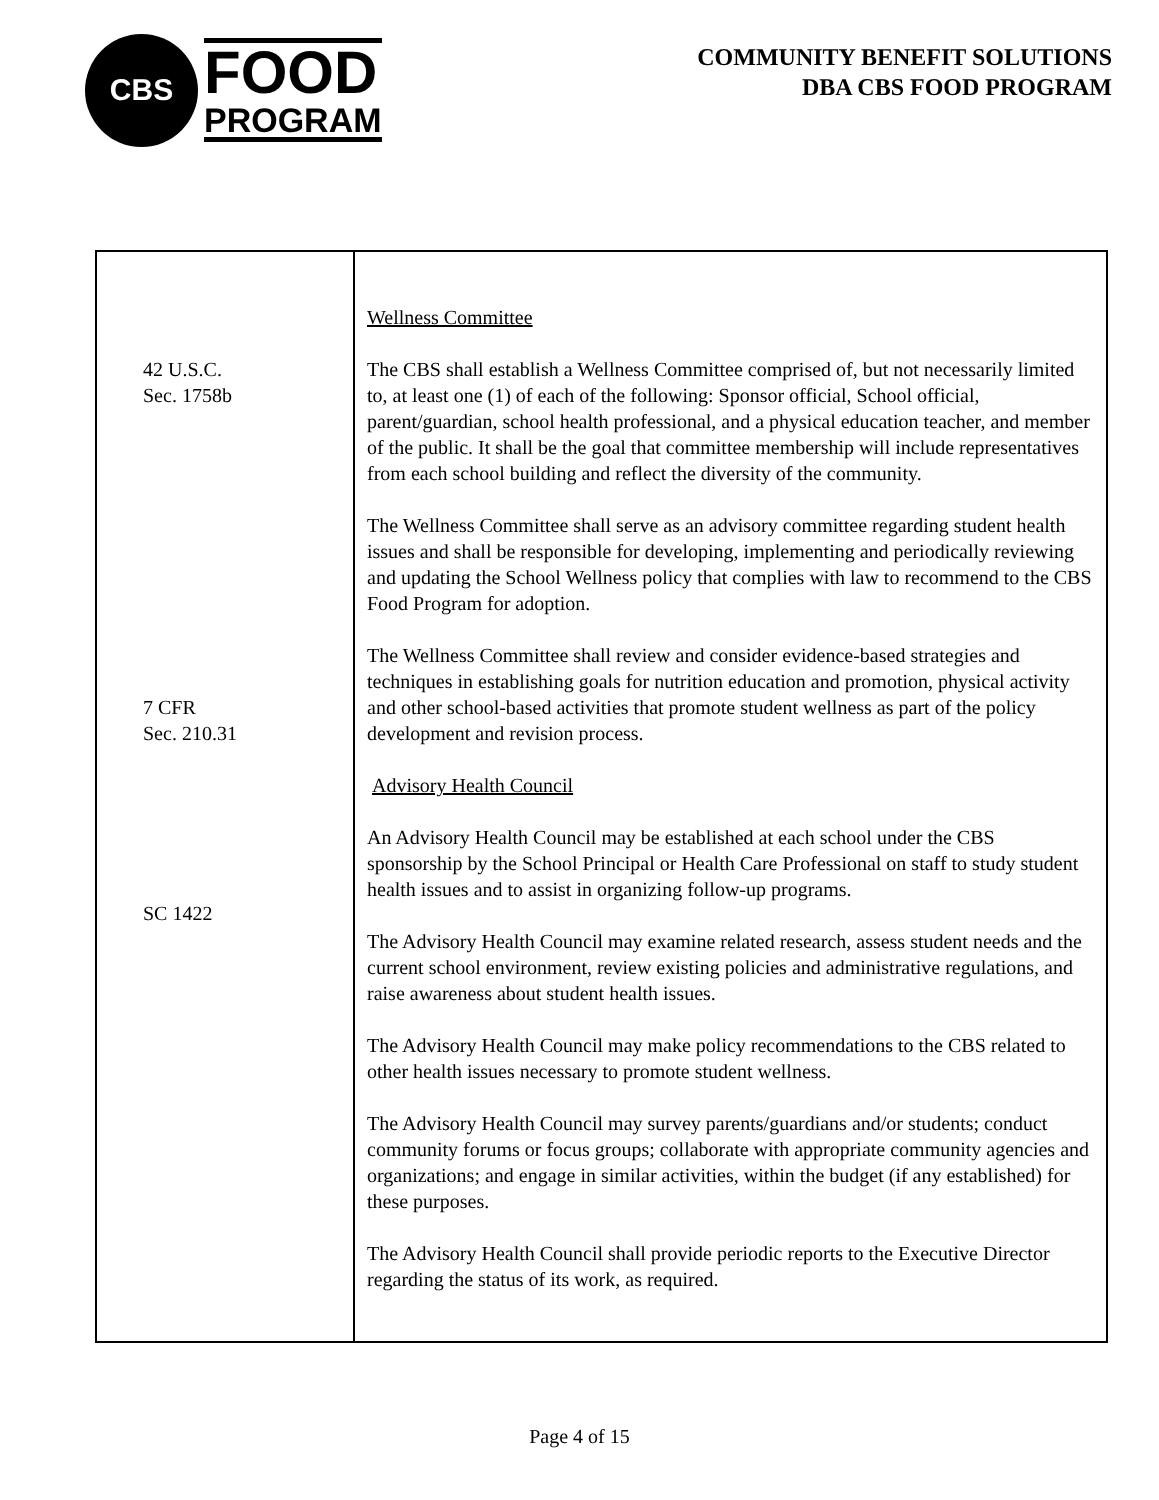CBS
FOOD
PROGRAM
COMMUNITY BENEFIT SOLUTIONS
DBA CBS FOOD PROGRAM
| 42 U.S.C. Sec. 1758b 7 CFR Sec. 210.31 SC 1422 | Wellness Committee The CBS shall establish a Wellness Committee comprised of, but not necessarily limited to, at least one (1) of each of the following: Sponsor official, School official, parent/guardian, school health professional, and a physical education teacher, and member of the public. It shall be the goal that committee membership will include representatives from each school building and reflect the diversity of the community. The Wellness Committee shall serve as an advisory committee regarding student health issues and shall be responsible for developing, implementing and periodically reviewing and updating the School Wellness policy that complies with law to recommend to the CBS Food Program for adoption. The Wellness Committee shall review and consider evidence-based strategies and techniques in establishing goals for nutrition education and promotion, physical activity and other school-based activities that promote student wellness as part of the policy development and revision process. Advisory Health Council An Advisory Health Council may be established at each school under the CBS sponsorship by the School Principal or Health Care Professional on staff to study student health issues and to assist in organizing follow-up programs. The Advisory Health Council may examine related research, assess student needs and the current school environment, review existing policies and administrative regulations, and raise awareness about student health issues. The Advisory Health Council may make policy recommendations to the CBS related to other health issues necessary to promote student wellness. The Advisory Health Council may survey parents/guardians and/or students; conduct community forums or focus groups; collaborate with appropriate community agencies and organizations; and engage in similar activities, within the budget (if any established) for these purposes. The Advisory Health Council shall provide periodic reports to the Executive Director regarding the status of its work, as required. |
Page 4 of 15